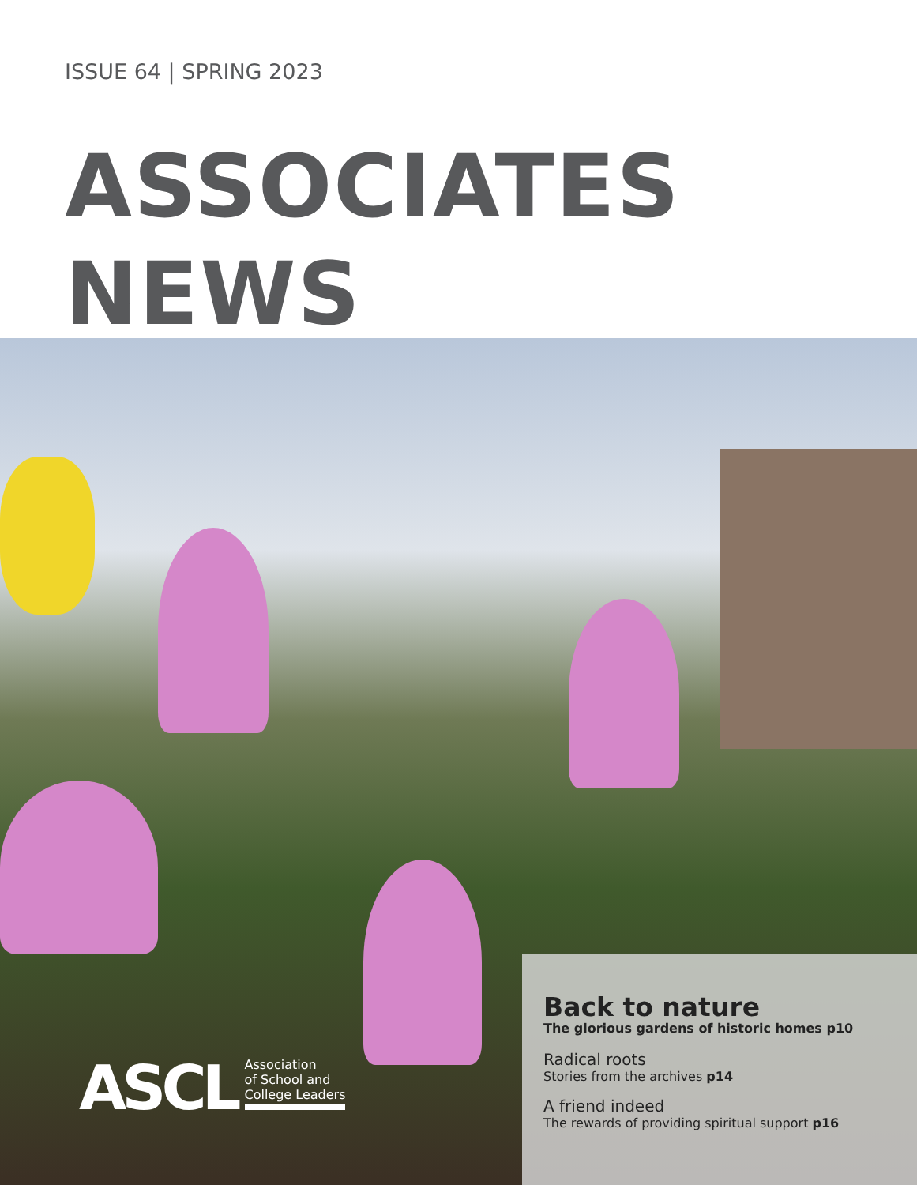ISSUE 64 | SPRING 2023
ASSOCIATES
NEWS
ASCL
Association
of School and
College Leaders
Back to nature
The glorious gardens of historic homes p10
Radical roots
Stories from the archives p14
A friend indeed
The rewards of providing spiritual support p16